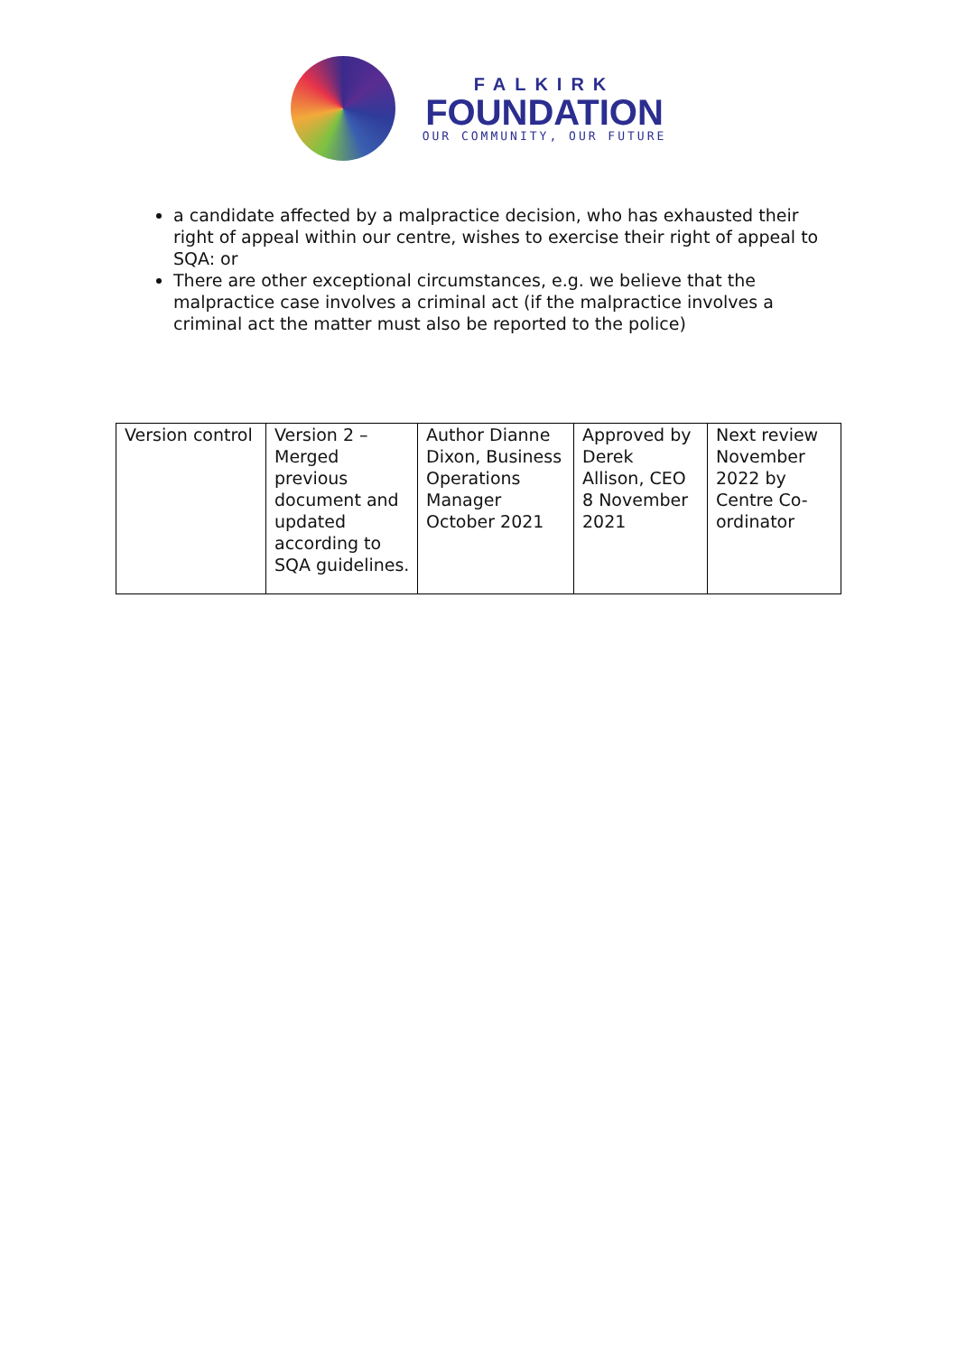FALKIRK
FOUNDATION
OUR COMMUNITY, OUR FUTURE
a candidate affected by a malpractice decision, who has exhausted their right of appeal within our centre, wishes to exercise their right of appeal to SQA: or
There are other exceptional circumstances, e.g. we believe that the malpractice case involves a criminal act (if the malpractice involves a criminal act the matter must also be reported to the police)
| Version control | Version 2 – Merged previous document and updated according to SQA guidelines. | Author Dianne Dixon, Business Operations Manager October 2021 | Approved by Derek Allison, CEO 8 November 2021 | Next review November 2022 by Centre Co-ordinator |